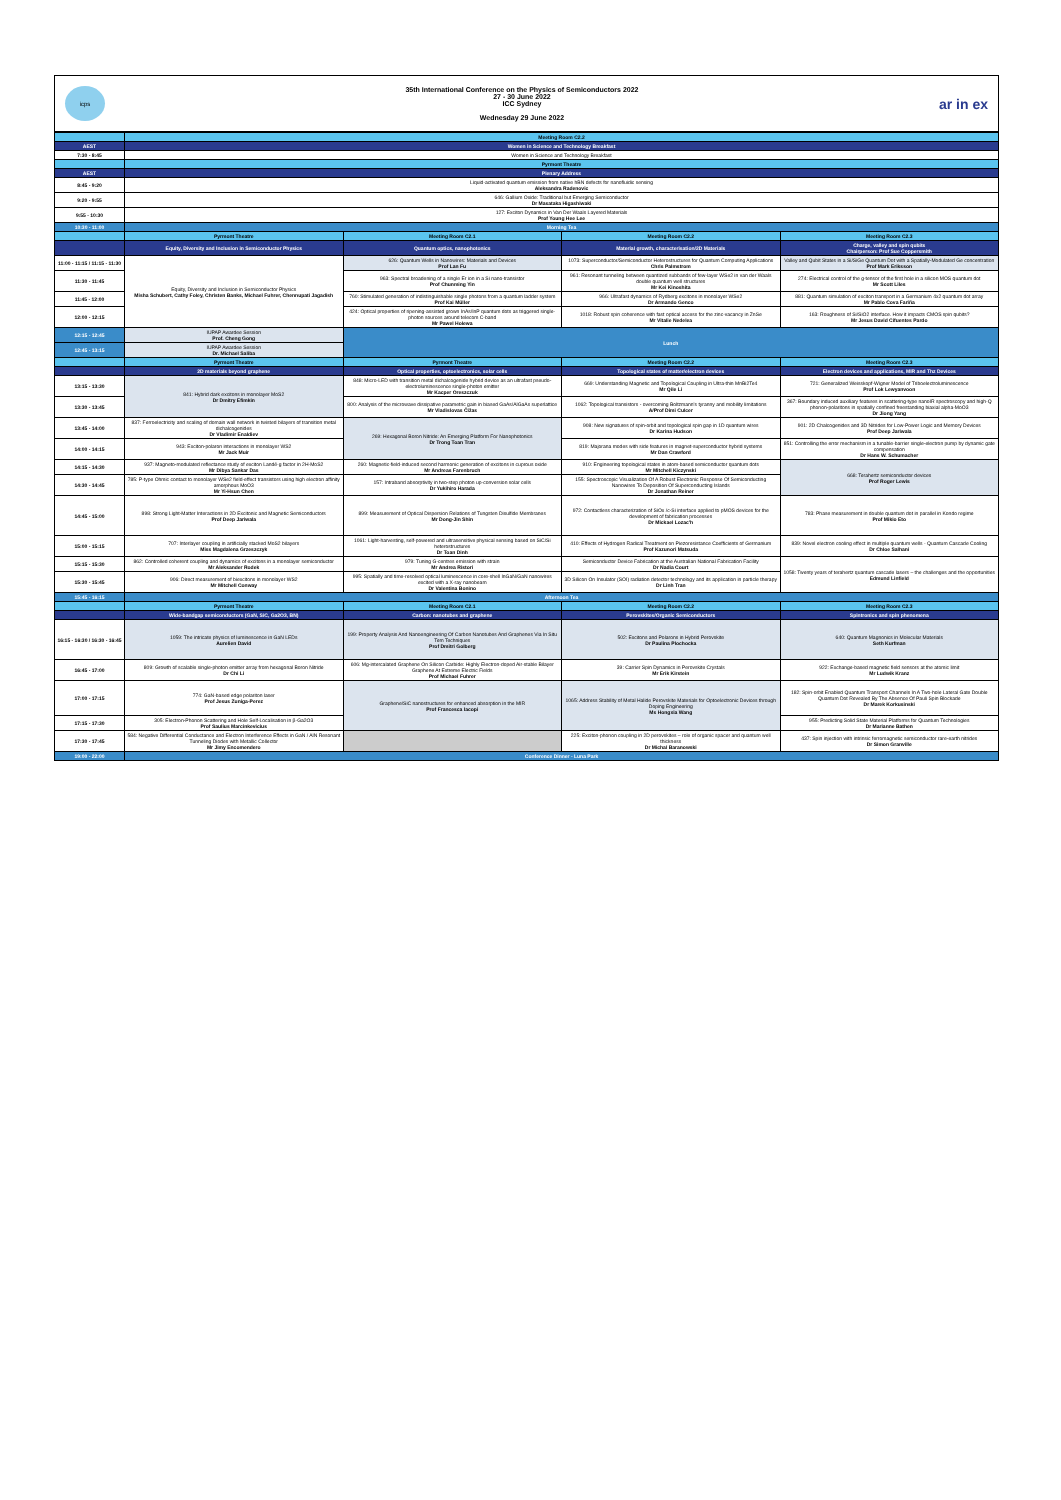icps
35th International Conference on the Physics of Semiconductors 2022
27 - 30 June 2022
ICC Sydney
Wednesday 29 June 2022
ar in ex
| | Meeting Room C2.2 | | | |
| AEST | Women in Science and Technology Breakfast | | | |
| 7:30 - 8:45 | Women in Science and Technology Breakfast | | | |
| | Pyrmont Theatre | | | |
| AEST | Plenary Address | | | |
| 8:45 - 9:20 | Liquid-activated quantum emission from native hBN defects for nanofluidic sensing Aleksandra Radenovic | | | |
| 9:20 - 9:55 | 646: Gallium Oxide: Traditional but Emerging Semiconductor Dr Masataka Higashiwaki | | | |
| 9:55 - 10:30 | 127: Exciton Dynamics in Van Der Waals Layered Materials Prof Young Hee Lee | | | |
| 10:30 - 11:00 | Morning Tea | | | |
| | Pyrmont Theatre | Meeting Room C2.1 | Meeting Room C2.2 | Meeting Room C2.3 |
| | Equity, Diversity and Inclusion in Semiconductor Physics | Quantum optics, nanophotonics | Material growth, characterisation/2D Materials | Charge, valley and spin qubits Chairperson: Prof Sue Coppersmith |
| 11:00 - 11:15 / 11:15 - 11:30 | Equity, Diversity and Inclusion in Semiconductor Physics Misha Schubert, Cathy Foley, Christen Banks, Michael Fuhrer, Chennupati Jagadish | 626: Quantum Wells in Nanowires: Materials and Devices Prof Lan Fu | 1073: Superconductor/Semiconductor Heterostructures for Quantum Computing Applications Chris Palmstrom | Valley and Qubit States in a Si/SiGe Quantum Dot with a Spatially-Modulated Ge concentration Prof Mark Eriksson |
| 11:30 - 11:45 | | 963: Spectral broadening of a single Er ion in a Si nano-transistor Prof Chunming Yin | 961: Resonant tunneling between quantized subbands of few-layer WSe2 in van der Waals double quantum well structures Mr Kei Kinoshita | 274: Electrical control of the g-tensor of the first hole in a silicon MOS quantum dot Mr Scott Liles |
| 11:45 - 12:00 | | 760: Stimulated generation of indistinguishable single photons from a quantum ladder system Prof Kai Müller | 966: Ultrafast dynamics of Rydberg excitons in monolayer WSe2 Dr Armando Genco | 881: Quantum simulation of exciton transport in a Germanium 4x2 quantum dot array Mr Pablo Cova Fariña |
| 12:00 - 12:15 | | 424: Optical properties of ripening-assisted grown InAs/InP quantum dots as triggered single-photon sources around telecom C-band Mr Pawel Holewa | 1018: Robust spin coherence with fast optical access for the zinc-vacancy in ZnSe Mr Vitalie Nedelea | 163: Roughness of Si/SiO2 interface. How it impacts CMOS spin qubits? Mr Jesus David Cifuentes Pardo |
| 12:15 - 12:45 | IUPAP Awardee Session Prof. Cheng Gong | Lunch | | |
| 12:45 - 13:15 | IUPAP Awardee Session Dr. Michael Saliba | | | |
| | Pyrmont Theatre | Pyrmont Theatre | Meeting Room C2.2 | Meeting Room C2.3 |
| | 2D materials beyond graphene | Optical properties, optoelectronics, solar cells | Topological states of matter/electron devices | Electron devices and applications, MIR and Thz Devices |
| 13:15 - 13:30 | 841: Hybrid dark excitons in monolayer MoS2 Dr Dmitry Efimkin | 848: Micro-LED with transition metal dichalcogenide hybrid device as an ultrafast pseudo-electroluminescence single-photon emitter Mr Kacper Oreszczuk | 669: Understanding Magnetic and Topological Coupling in Ultra-thin MnBi2Te4 Mr Qile Li | 721: Generalized Weisskopf-Wigner Model of Triboelectroluminescence Prof Lok Lewyanvoon |
| 13:30 - 13:45 | | 800: Analysis of the microwave dissipative parametric gain in biased GaAs/AlGaAs superlattice Mr Vladislovas Čižas | 1062: Topological transistors - overcoming Boltzmann's tyranny and mobility limitations A/Prof Dimi Culcer | 367: Boundary induced auxiliary features in scattering-type nanoIR spectroscopy and high-Q phonon-polaritons in spatially confined freestanding biaxial alpha-MoO3 Dr Jiong Yang |
| 13:45 - 14:00 | 837: Ferroelectricity and scaling of domain wall network in twisted bilayers of transition metal dichalcogenides Dr Vladimir Enaldiev | 269: Hexagonal Boron Nitride: An Emerging Platform For Nanophotonics Dr Trong Toan Tran | 908: New signatures of spin-orbit and topological spin gap in 1D quantum wires Dr Karina Hudson | 901: 2D Chalcogenides and 3D Nitrides for Low-Power Logic and Memory Devices Prof Deep Jariwala |
| 14:00 - 14:15 | 943: Exciton-polaron interactions in monolayer WS2 Mr Jack Muir | | 819: Majorana modes with side features in magnet-superconductor hybrid systems Mr Dan Crawford | 851: Controlling the error mechanism in a tunable-barrier single-electron pump by dynamic gate compensation Dr Hans W. Schumacher |
| 14:15 - 14:30 | 937: Magneto-modulated reflectance study of exciton Landé-g factor in 2H-MoS2 Mr Dibya Sankar Das | 260: Magnetic-field-induced second harmonic generation of excitons in cuprous oxide Mr Andreas Farenbruch | 910: Engineering topological states in atom-based semiconductor quantum dots Mr Mitchell Kiczynski | 668: Terahertz semiconductor devices Prof Roger Lewis |
| 14:30 - 14:45 | 785: P-type Ohmic contact to monolayer WSe2 field-effect transistors using high electron affinity amorphous MoO3 Mr Yi-Hsun Chen | 157: Intraband absorptivity in two-step photon up-conversion solar cells Dr Yukihiro Harada | 155: Spectroscopic Visualization Of A Robust Electronic Response Of Semiconducting Nanowires To Deposition Of Superconducting Islands Dr Jonathan Reiner | |
| 14:45 - 15:00 | 898: Strong Light-Matter Interactions in 2D Excitonic and Magnetic Semiconductors Prof Deep Jariwala | 899: Measurement of Optical Dispersion Relations of Tungsten Disulfide Membranes Mr Dong-Jin Shin | 972: Contactless characterization of SiOx /c-Si interface applied to pMOS devices for the development of fabrication processes Dr Mickael Lozac'h | 783: Phase measurement in double quantum dot in parallel in Kondo regime Prof Mikio Eto |
| 15:00 - 15:15 | 707: Interlayer coupling in artificially stacked MoS2 bilayers Miss Magdalena Grzeszczyk | 1061: Light-harvesting, self-powered and ultrasensitive physical sensing based on SiC/Si heterostructures Dr Toan Dinh | 410: Effects of Hydrogen Radical Treatment on Piezoresistance Coefficients of Germanium Prof Kazunori Matsuda | 839: Novel electron cooling effect in multiple quantum wells - Quantum Cascade Cooling Dr Chloe Salhani |
| 15:15 - 15:30 | 862: Controlled coherent coupling and dynamics of excitons in a monolayer semiconductor Mr Aleksander Rodek | 979: Tuning G-centres emission with strain Mr Andrea Ristori | Semiconductor Device Fabrication at the Australian National Fabrication Facility Dr Nadia Court | 1058: Twenty years of terahertz quantum cascade lasers – the challenges and the opportunities Edmund Linfield |
| 15:30 - 15:45 | 906: Direct measurement of biexcitons in monolayer WS2 Mr Mitchell Conway | 995: Spatially and time-resolved optical luminescence in core-shell InGaN/GaN nanowires excited with a X-ray nanobeam Dr Valentina Bonino | 3D Silicon On Insulator (SOI) radiation detector technology and its application in particle therapy Dr Linh Tran | |
| 15:45 - 16:15 | Afternoon Tea | | | |
| | Pyrmont Theatre | Meeting Room C2.1 | Meeting Room C2.2 | Meeting Room C2.3 |
| | Wide-bandgap semiconductors (GaN, SiC, Ga2O3, BN) | Carbon: nanotubes and graphene | Perovskites/Organic Semiconductors | Spintronics and spin phenomena |
| 16:15 - 16:30 / 16:30 - 16:45 | 1059: The intricate physics of luminescence in GaN LEDs Aurelien David | 199: Property Analysis And Nanoengineering Of Carbon Nanotubes And Graphenes Via In Situ Tem Techniques Prof Dmitri Golberg | 502: Excitons and Polarons in Hybrid Perovskite Dr Paulina Plochocka | 640: Quantum Magnonics in Molecular Materials Seth Kurfman |
| 16:45 - 17:00 | 809: Growth of scalable single-photon emitter array from hexagonal Boron Nitride Dr Chi Li | 606: Mg-intercalated Graphene On Silicon Carbide: Highly Electron-doped Air-stable Bilayer Graphene At Extreme Electric Fields Prof Michael Fuhrer | 39: Carrier Spin Dynamics in Perovskite Crystals Mr Erik Kirstein | 922: Exchange-based magnetic field sensors at the atomic limit Mr Ludwik Kranz |
| 17:00 - 17:15 | 774: GaN-based edge polariton laser Prof Jesus Zuniga-Perez | Graphene/SiC nanostructures for enhanced absorption in the MIR Prof Francesca Iacopi | 1065: Address Stability of Metal Halide Perovskite Materials for Optoelectronic Devices through Doping Engineering Ms Hongxia Wang | 182: Spin-orbit Enabled Quantum Transport Channels In A Two-hole Lateral Gate Double Quantum Dot Revealed By The Absence Of Pauli Spin Blockade Dr Marek Korkusinski |
| 17:15 - 17:30 | 305: Electron-Phonon Scattering and Hole Self-Localisation in β-Ga2O3 Prof Saulius Marcinkevicius | | | 955: Predicting Solid State Material Platforms for Quantum Technologies Dr Marianne Bathen |
| 17:30 - 17:45 | 584: Negative Differential Conductance and Electron Interference Effects in GaN / AlN Resonant Tunneling Diodes with Metallic Collector Mr Jimy Encomendero | | 225: Exciton-phonon coupling in 2D perovskites – role of organic spacer and quantum well thickness Dr Michal Baranowski | 437: Spin injection with intrinsic ferromagnetic semiconductor rare-earth nitrides Dr Simon Granville |
| 19:00 - 22:00 | Conference Dinner - Luna Park | | | |